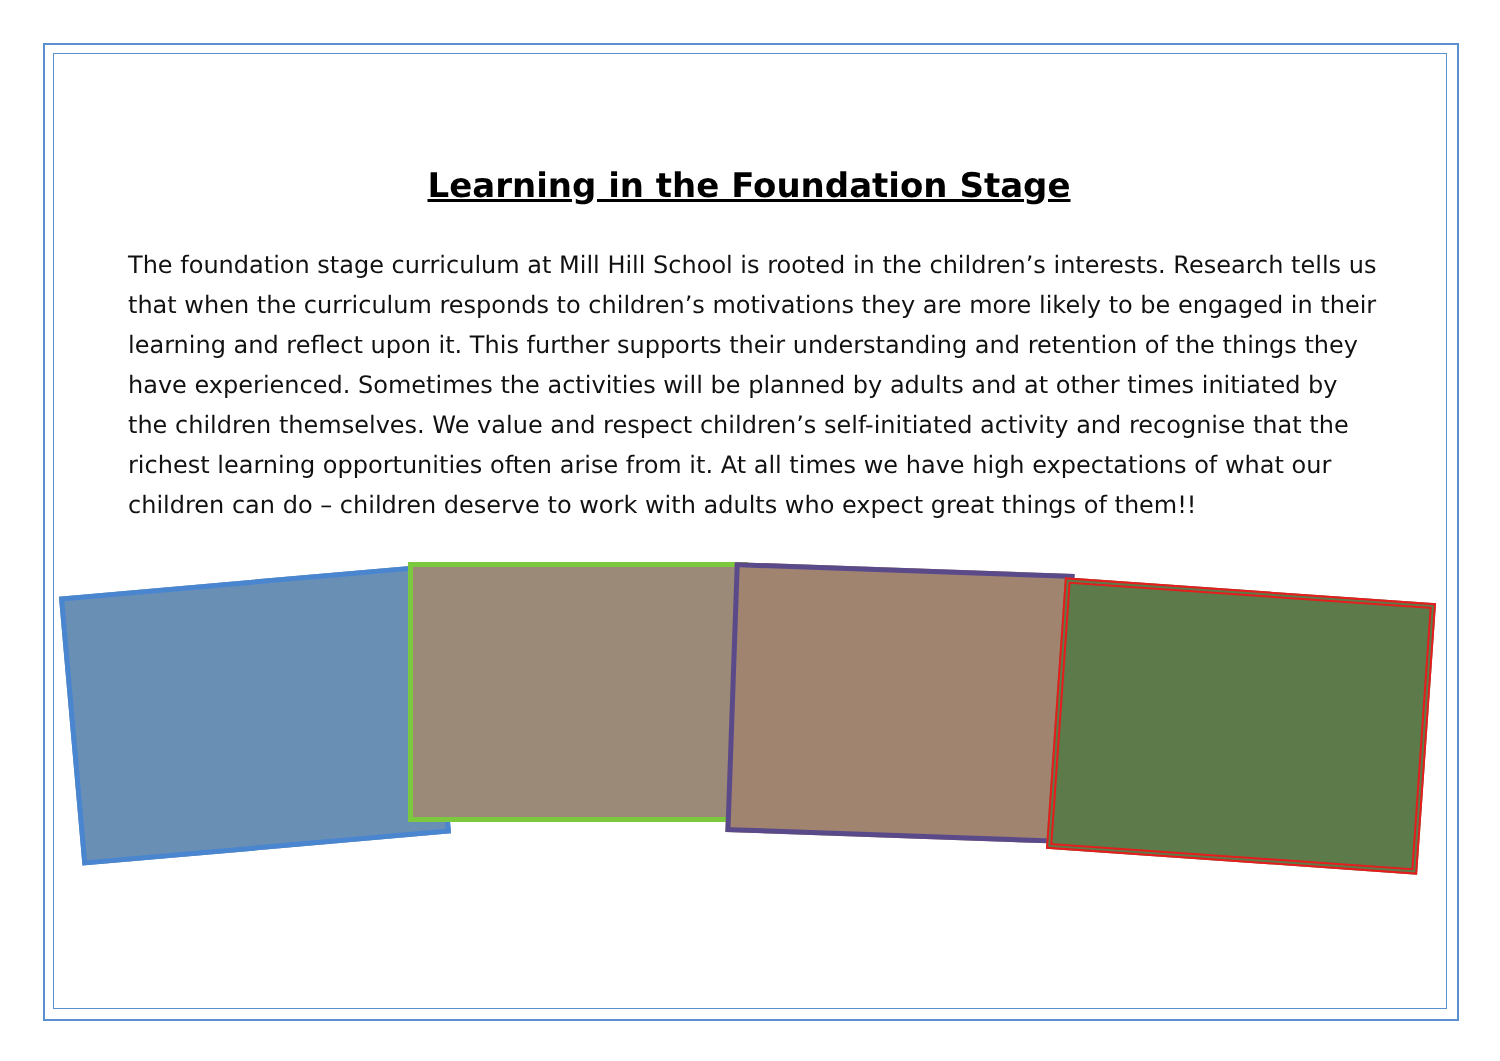Learning in the Foundation Stage
The foundation stage curriculum at Mill Hill School is rooted in the children’s interests. Research tells us that when the curriculum responds to children’s motivations they are more likely to be engaged in their learning and reflect upon it. This further supports their understanding and retention of the things they have experienced. Sometimes the activities will be planned by adults and at other times initiated by the children themselves. We value and respect children’s self-initiated activity and recognise that the richest learning opportunities often arise from it. At all times we have high expectations of what our children can do – children deserve to work with adults who expect great things of them!!